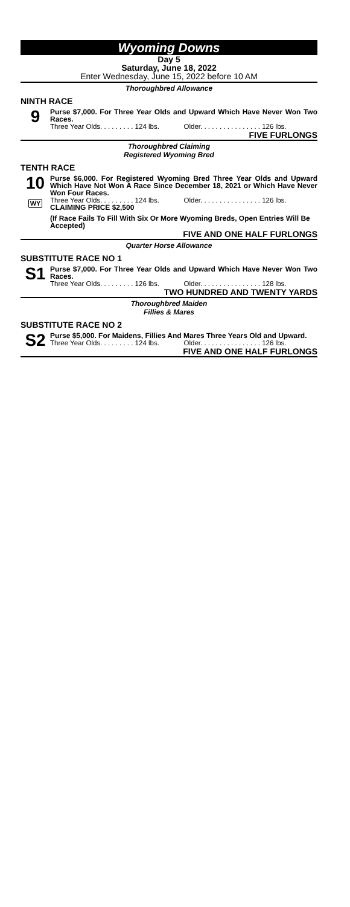Wyoming Downs
Day 5
Saturday, June 18, 2022
Enter Wednesday, June 15, 2022 before 10 AM
Thoroughbred Allowance
NINTH RACE
9
Purse $7,000. For Three Year Olds and Upward Which Have Never Won Two Races.
Three Year Olds. . . . . . . . . 124 lbs. Older. . . . . . . . . . . . . . . . 126 lbs.
FIVE FURLONGS
Thoroughbred Claiming
Registered Wyoming Bred
TENTH RACE
10
WY
Purse $6,000. For Registered Wyoming Bred Three Year Olds and Upward Which Have Not Won A Race Since December 18, 2021 or Which Have Never Won Four Races.
Three Year Olds. . . . . . . . . 124 lbs. Older. . . . . . . . . . . . . . . . 126 lbs.
CLAIMING PRICE $2,500
(If Race Fails To Fill With Six Or More Wyoming Breds, Open Entries Will Be Accepted)
FIVE AND ONE HALF FURLONGS
Quarter Horse Allowance
SUBSTITUTE RACE NO 1
S1
Purse $7,000. For Three Year Olds and Upward Which Have Never Won Two Races.
Three Year Olds. . . . . . . . . 126 lbs. Older. . . . . . . . . . . . . . . . 128 lbs.
TWO HUNDRED AND TWENTY YARDS
Thoroughbred Maiden
Fillies & Mares
SUBSTITUTE RACE NO 2
S2
Purse $5,000. For Maidens, Fillies And Mares Three Years Old and Upward.
Three Year Olds. . . . . . . . . 124 lbs. Older. . . . . . . . . . . . . . . . 126 lbs.
FIVE AND ONE HALF FURLONGS